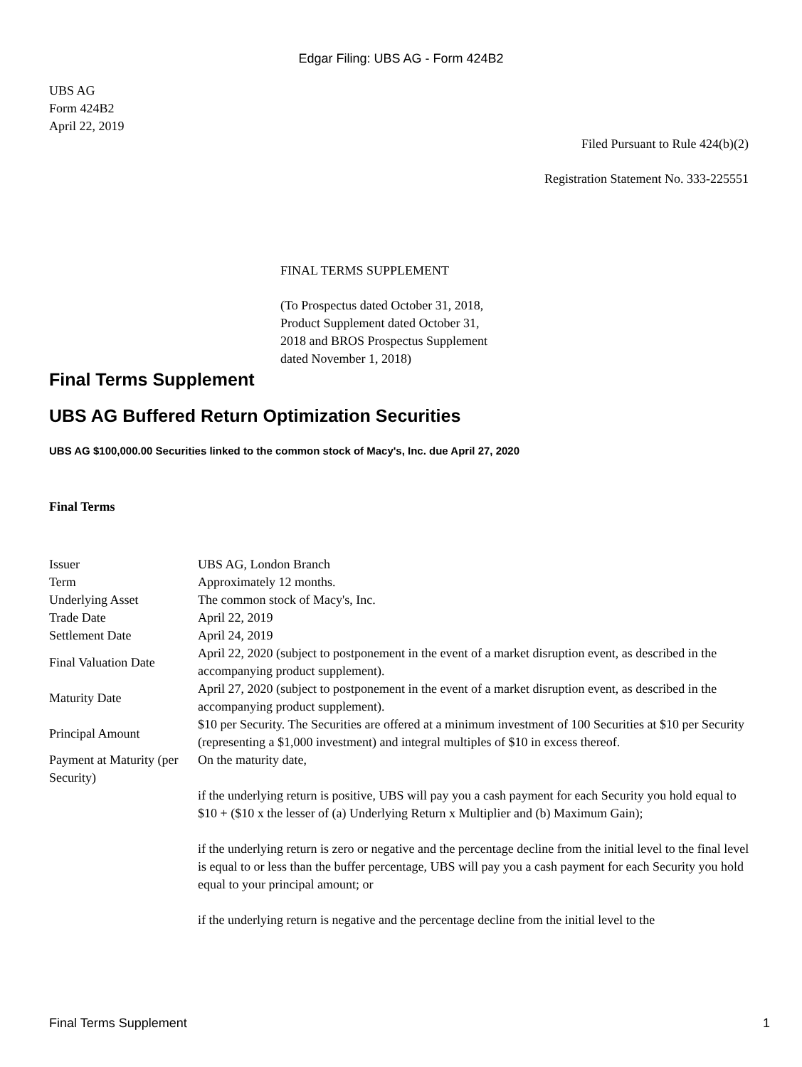Edgar Filing: UBS AG - Form 424B2
UBS AG
Form 424B2
April 22, 2019
Filed Pursuant to Rule 424(b)(2)
Registration Statement No. 333-225551
FINAL TERMS SUPPLEMENT
(To Prospectus dated October 31, 2018, Product Supplement dated October 31, 2018 and BROS Prospectus Supplement dated November 1, 2018)
Final Terms Supplement
UBS AG Buffered Return Optimization Securities
UBS AG $100,000.00 Securities linked to the common stock of Macy's, Inc. due April 27, 2020
Final Terms
| Issuer | UBS AG, London Branch |
| Term | Approximately 12 months. |
| Underlying Asset | The common stock of Macy's, Inc. |
| Trade Date | April 22, 2019 |
| Settlement Date | April 24, 2019 |
| Final Valuation Date | April 22, 2020 (subject to postponement in the event of a market disruption event, as described in the accompanying product supplement). |
| Maturity Date | April 27, 2020 (subject to postponement in the event of a market disruption event, as described in the accompanying product supplement). |
| Principal Amount | $10 per Security. The Securities are offered at a minimum investment of 100 Securities at $10 per Security (representing a $1,000 investment) and integral multiples of $10 in excess thereof. |
| Payment at Maturity (per Security) | On the maturity date, if the underlying return is positive, UBS will pay you a cash payment for each Security you hold equal to $10 + ($10 x the lesser of (a) Underlying Return x Multiplier and (b) Maximum Gain); if the underlying return is zero or negative and the percentage decline from the initial level to the final level is equal to or less than the buffer percentage, UBS will pay you a cash payment for each Security you hold equal to your principal amount; or if the underlying return is negative and the percentage decline from the initial level to the |
Final Terms Supplement 1